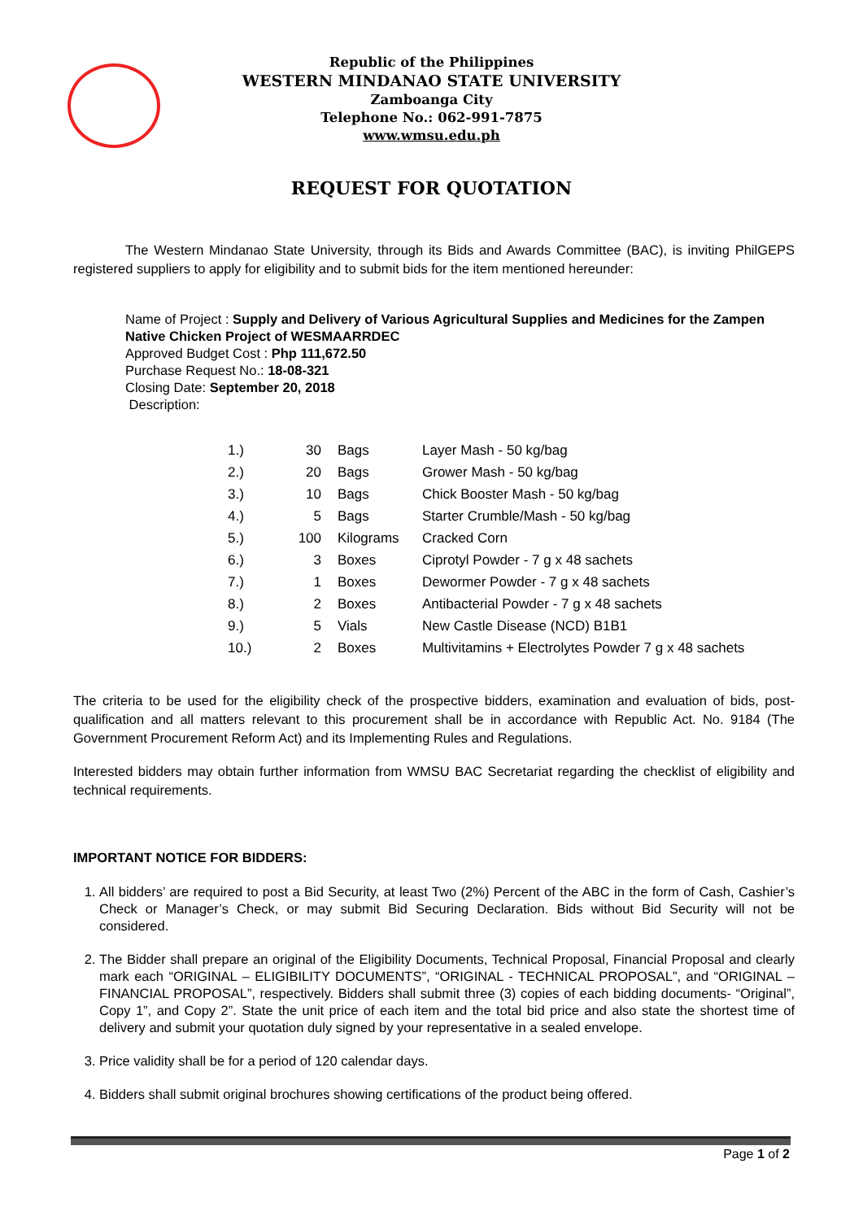Republic of the Philippines
WESTERN MINDANAO STATE UNIVERSITY
Zamboanga City
Telephone No.: 062-991-7875
www.wmsu.edu.ph
REQUEST FOR QUOTATION
The Western Mindanao State University, through its Bids and Awards Committee (BAC), is inviting PhilGEPS registered suppliers to apply for eligibility and to submit bids for the item mentioned hereunder:
Name of Project : Supply and Delivery of Various Agricultural Supplies and Medicines for the Zampen Native Chicken Project of WESMAARRDEC
Approved Budget Cost : Php 111,672.50
Purchase Request No.: 18-08-321
Closing Date: September 20, 2018
Description:
| 1.) | 30 | Bags | Layer Mash - 50 kg/bag |
| 2.) | 20 | Bags | Grower Mash - 50 kg/bag |
| 3.) | 10 | Bags | Chick Booster Mash - 50 kg/bag |
| 4.) | 5 | Bags | Starter Crumble/Mash - 50 kg/bag |
| 5.) | 100 | Kilograms | Cracked Corn |
| 6.) | 3 | Boxes | Ciprotyl Powder - 7 g x 48 sachets |
| 7.) | 1 | Boxes | Dewormer Powder - 7 g x 48 sachets |
| 8.) | 2 | Boxes | Antibacterial Powder - 7 g x 48 sachets |
| 9.) | 5 | Vials | New Castle Disease (NCD) B1B1 |
| 10.) | 2 | Boxes | Multivitamins + Electrolytes Powder 7 g x 48 sachets |
The criteria to be used for the eligibility check of the prospective bidders, examination and evaluation of bids, post-qualification and all matters relevant to this procurement shall be in accordance with Republic Act. No. 9184 (The Government Procurement Reform Act) and its Implementing Rules and Regulations.
Interested bidders may obtain further information from WMSU BAC Secretariat regarding the checklist of eligibility and technical requirements.
IMPORTANT NOTICE FOR BIDDERS:
1. All bidders’ are required to post a Bid Security, at least Two (2%) Percent of the ABC in the form of Cash, Cashier’s Check or Manager’s Check, or may submit Bid Securing Declaration. Bids without Bid Security will not be considered.
2. The Bidder shall prepare an original of the Eligibility Documents, Technical Proposal, Financial Proposal and clearly mark each “ORIGINAL – ELIGIBILITY DOCUMENTS”, “ORIGINAL - TECHNICAL PROPOSAL”, and “ORIGINAL – FINANCIAL PROPOSAL”, respectively. Bidders shall submit three (3) copies of each bidding documents- “Original”, Copy 1”, and Copy 2”. State the unit price of each item and the total bid price and also state the shortest time of delivery and submit your quotation duly signed by your representative in a sealed envelope.
3. Price validity shall be for a period of 120 calendar days.
4. Bidders shall submit original brochures showing certifications of the product being offered.
Page 1 of 2